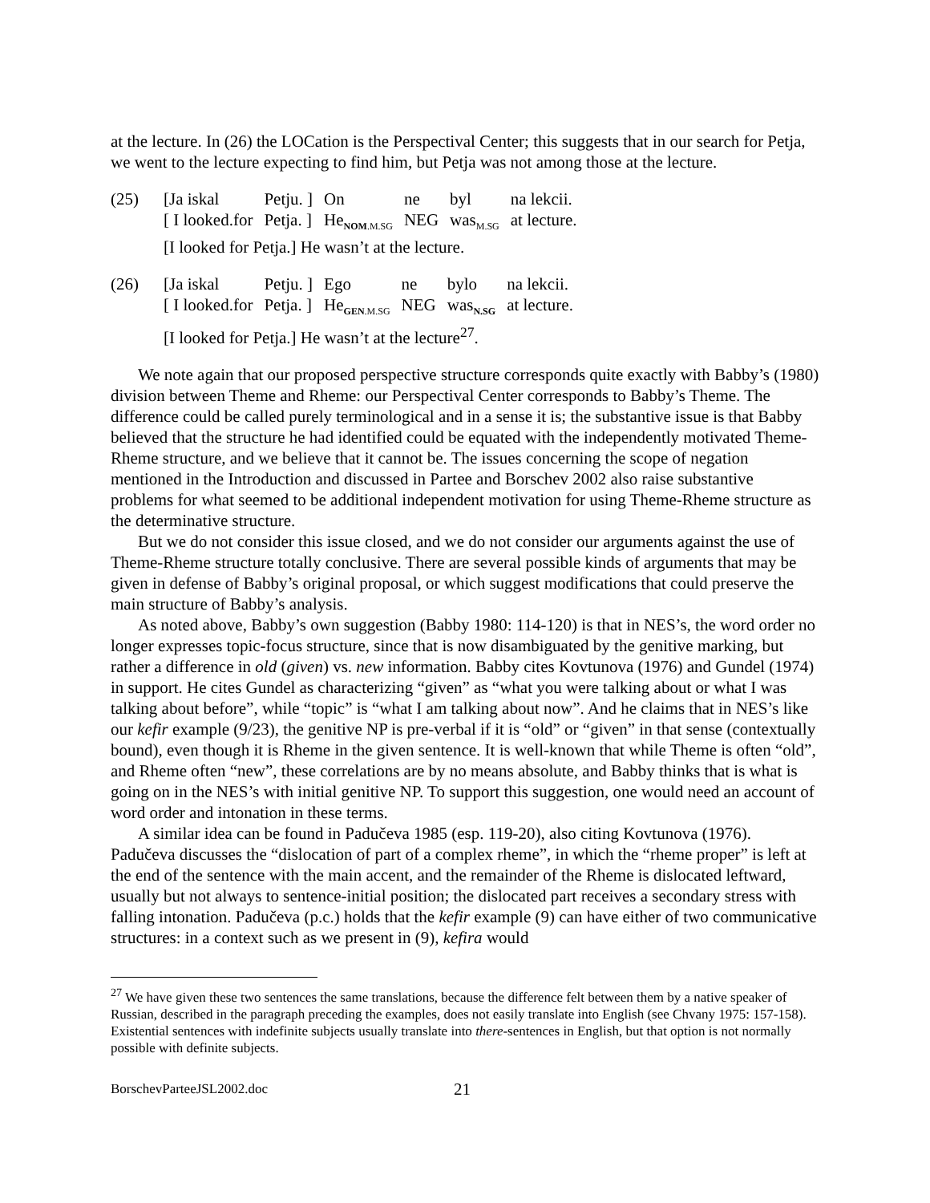at the lecture. In (26) the LOCation is the Perspectival Center; this suggests that in our search for Petja, we went to the lecture expecting to find him, but Petja was not among those at the lecture.
(25)
| [Ja iskal | Petju. ] | On | ne | byl | na lekcii. |
| [ I looked.for | Petja. ] | He<sub>NOM.M.SG</sub> | NEG | was<sub>M.SG</sub> | at lecture. |
[I looked for Petja.] He wasn’t at the lecture.
(26)
| [Ja iskal | Petju. ] | Ego | ne | bylo | na lekcii. |
| [ I looked.for | Petja. ] | He<sub>GEN.M.SG</sub> | NEG | was<sub>N.SG</sub> | at lecture. |
[I looked for Petja.] He wasn’t at the lecture<sup>27</sup>.
We note again that our proposed perspective structure corresponds quite exactly with Babby’s (1980) division between Theme and Rheme: our Perspectival Center corresponds to Babby’s Theme. The difference could be called purely terminological and in a sense it is; the substantive issue is that Babby believed that the structure he had identified could be equated with the independently motivated Theme-Rheme structure, and we believe that it cannot be. The issues concerning the scope of negation mentioned in the Introduction and discussed in Partee and Borschev 2002 also raise substantive problems for what seemed to be additional independent motivation for using Theme-Rheme structure as the determinative structure.
But we do not consider this issue closed, and we do not consider our arguments against the use of Theme-Rheme structure totally conclusive. There are several possible kinds of arguments that may be given in defense of Babby’s original proposal, or which suggest modifications that could preserve the main structure of Babby’s analysis.
As noted above, Babby’s own suggestion (Babby 1980: 114-120) is that in NES’s, the word order no longer expresses topic-focus structure, since that is now disambiguated by the genitive marking, but rather a difference in old (given) vs. new information. Babby cites Kovtunova (1976) and Gundel (1974) in support. He cites Gundel as characterizing “given” as “what you were talking about or what I was talking about before”, while “topic” is “what I am talking about now”. And he claims that in NES’s like our kefir example (9/23), the genitive NP is pre-verbal if it is “old” or “given” in that sense (contextually bound), even though it is Rheme in the given sentence. It is well-known that while Theme is often “old”, and Rheme often “new”, these correlations are by no means absolute, and Babby thinks that is what is going on in the NES’s with initial genitive NP. To support this suggestion, one would need an account of word order and intonation in these terms.
A similar idea can be found in Padučeva 1985 (esp. 119-20), also citing Kovtunova (1976). Padučeva discusses the “dislocation of part of a complex rheme”, in which the “rheme proper” is left at the end of the sentence with the main accent, and the remainder of the Rheme is dislocated leftward, usually but not always to sentence-initial position; the dislocated part receives a secondary stress with falling intonation. Padučeva (p.c.) holds that the kefir example (9) can have either of two communicative structures: in a context such as we present in (9), kefira would
<sup>27</sup> We have given these two sentences the same translations, because the difference felt between them by a native speaker of Russian, described in the paragraph preceding the examples, does not easily translate into English (see Chvany 1975: 157-158). Existential sentences with indefinite subjects usually translate into there-sentences in English, but that option is not normally possible with definite subjects.
BorschevParteeJSL2002.doc 21